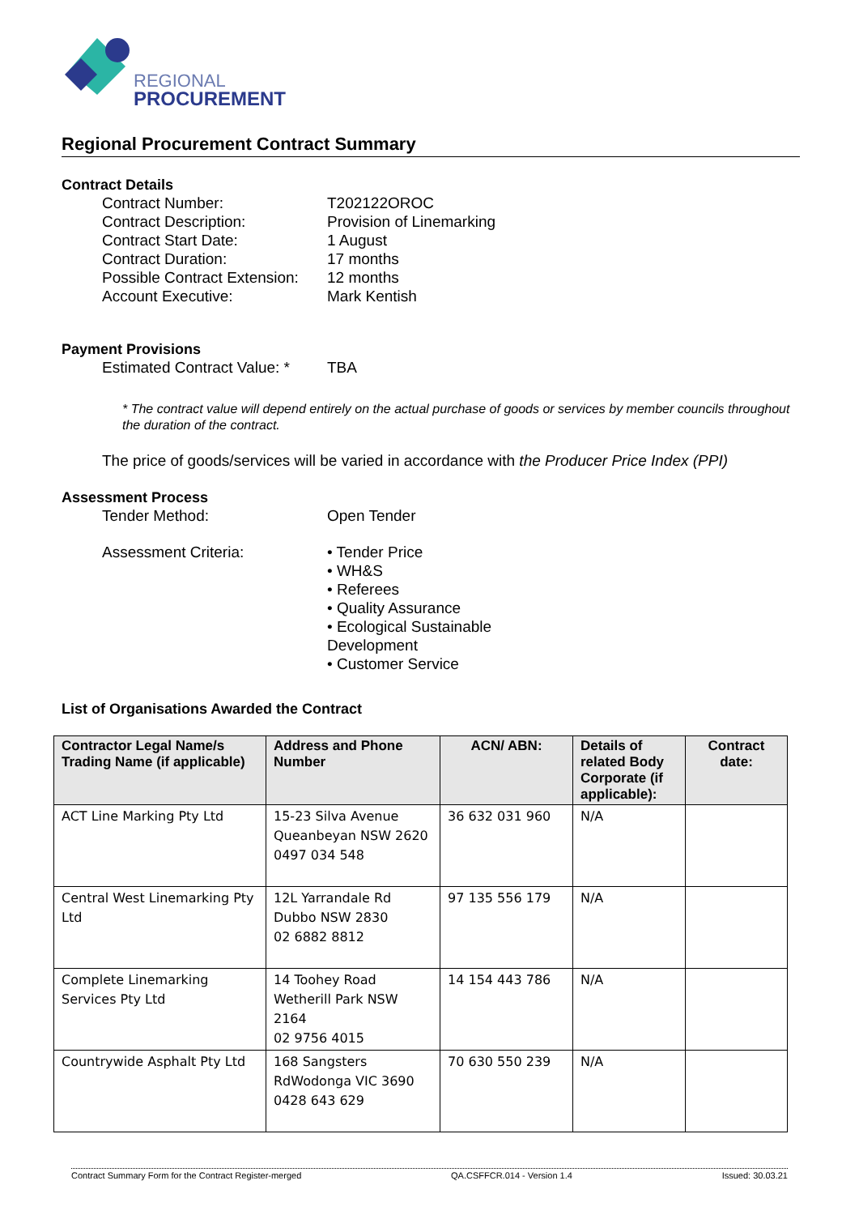REGIONAL
PROCUREMENT
Regional Procurement Contract Summary
Contract Details
Contract Number: T202122OROC
Contract Description: Provision of Linemarking
Contract Start Date: 1 August
Contract Duration: 17 months
Possible Contract Extension:
12 months
Account Executive: Mark Kentish
Payment Provisions
Estimated Contract Value: *
TBA
* The contract value will depend entirely on the actual purchase of goods or services by member councils throughout the duration of the contract.
The price of goods/services will be varied in accordance with the Producer Price Index (PPI)
Assessment Process
Tender Method: Open Tender
Assessment Criteria: • Tender Price
• WH&S
• Referees
• Quality Assurance
• Ecological Sustainable
Development
• Customer Service
List of Organisations Awarded the Contract
| Contractor Legal Name/s Trading Name (if applicable) | Address and Phone Number | ACN/ ABN: | Details of related Body Corporate (if applicable): | Contract date: |
| --- | --- | --- | --- | --- |
| ACT Line Marking Pty Ltd | 15-23 Silva Avenue Queanbeyan NSW 2620 0497 034 548 | 36 632 031 960 | N/A | |
| Central West Linemarking Pty Ltd | 12L Yarrandale Rd Dubbo NSW 2830 02 6882 8812 | 97 135 556 179 | N/A | |
| Complete Linemarking Services Pty Ltd | 14 Toohey Road Wetherill Park NSW 2164 02 9756 4015 | 14 154 443 786 | N/A | |
| Countrywide Asphalt Pty Ltd | 168 Sangsters RdWodonga VIC 3690 0428 643 629 | 70 630 550 239 | N/A | |
Contract Summary Form for the Contract Register-merged QA.CSFFCR.014 - Version 1.4 Issued: 30.03.21